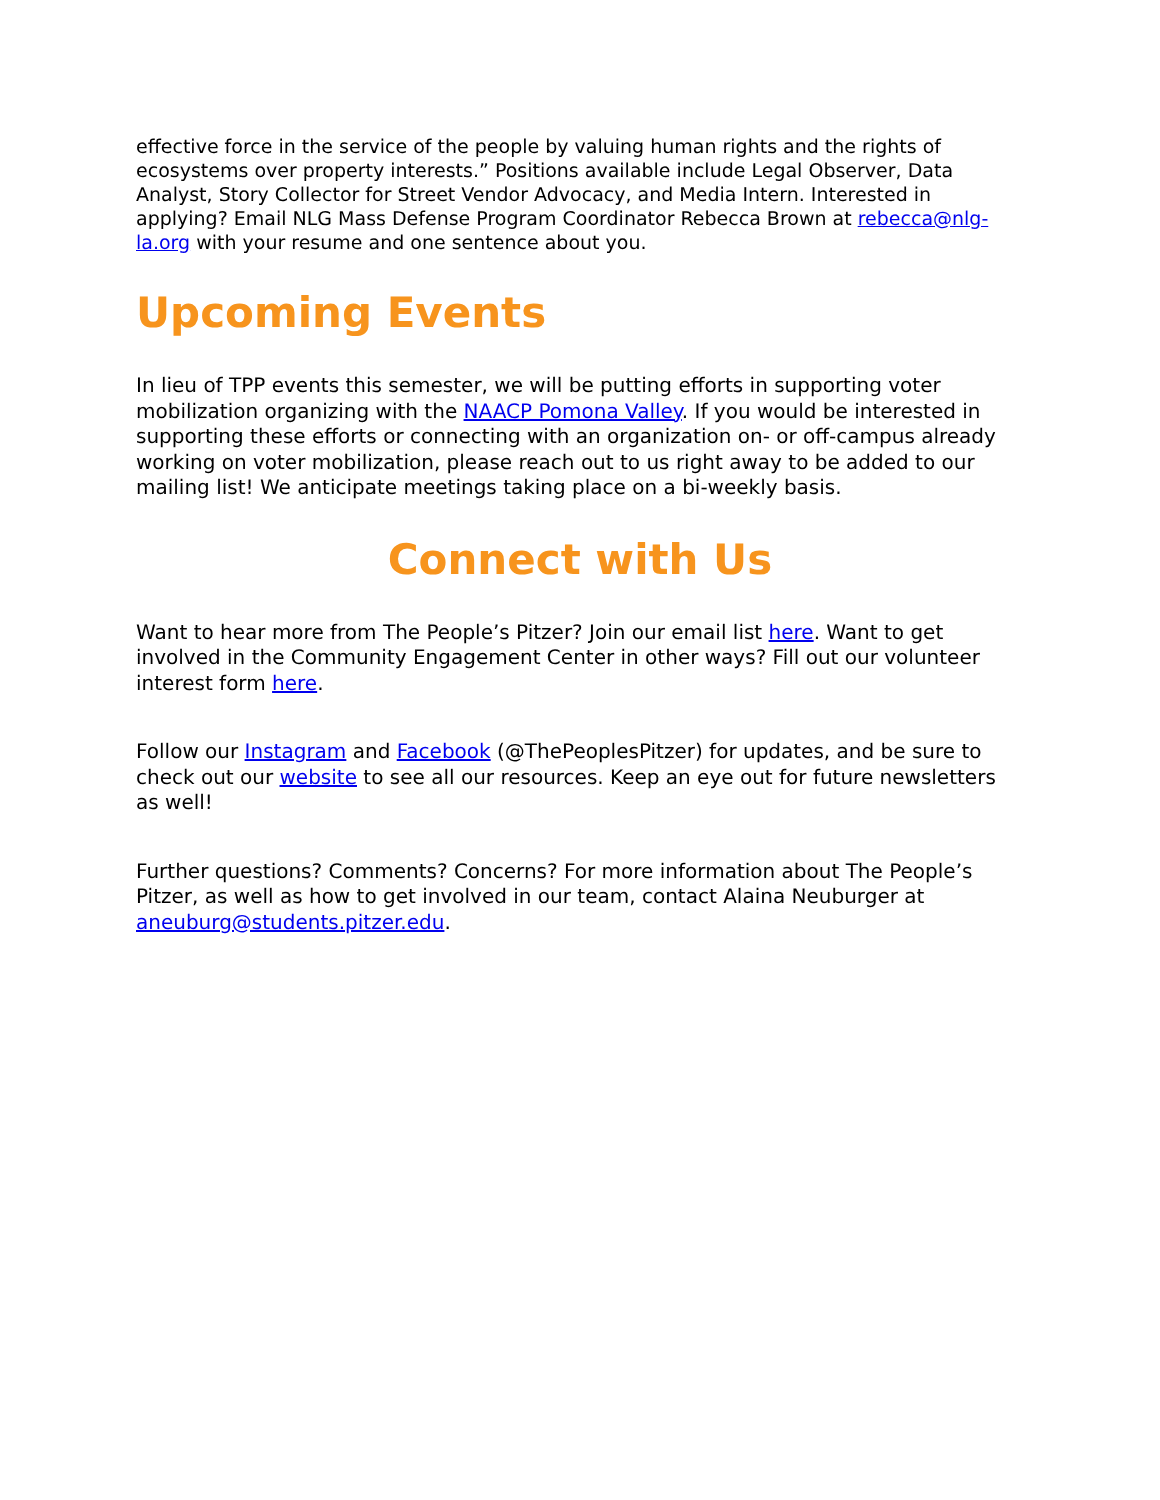effective force in the service of the people by valuing human rights and the rights of ecosystems over property interests.” Positions available include Legal Observer, Data Analyst, Story Collector for Street Vendor Advocacy, and Media Intern. Interested in applying? Email NLG Mass Defense Program Coordinator Rebecca Brown at rebecca@nlg-la.org with your resume and one sentence about you.
Upcoming Events
In lieu of TPP events this semester, we will be putting efforts in supporting voter mobilization organizing with the NAACP Pomona Valley. If you would be interested in supporting these efforts or connecting with an organization on- or off-campus already working on voter mobilization, please reach out to us right away to be added to our mailing list! We anticipate meetings taking place on a bi-weekly basis.
Connect with Us
Want to hear more from The People’s Pitzer? Join our email list here. Want to get involved in the Community Engagement Center in other ways? Fill out our volunteer interest form here.
Follow our Instagram and Facebook (@ThePeoplesPitzer) for updates, and be sure to check out our website to see all our resources. Keep an eye out for future newsletters as well!
Further questions? Comments? Concerns? For more information about The People’s Pitzer, as well as how to get involved in our team, contact Alaina Neuburger at aneuburg@students.pitzer.edu.